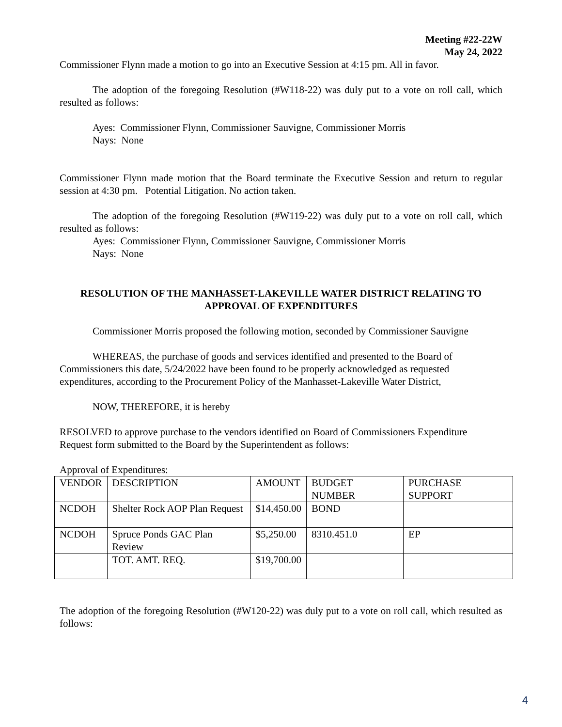Meeting #22-22W
May 24, 2022
Commissioner Flynn made a motion to go into an Executive Session at 4:15 pm. All in favor.
The adoption of the foregoing Resolution (#W118-22) was duly put to a vote on roll call, which resulted as follows:
Ayes: Commissioner Flynn, Commissioner Sauvigne, Commissioner Morris
Nays: None
Commissioner Flynn made motion that the Board terminate the Executive Session and return to regular session at 4:30 pm. Potential Litigation. No action taken.
The adoption of the foregoing Resolution (#W119-22) was duly put to a vote on roll call, which resulted as follows:
Ayes: Commissioner Flynn, Commissioner Sauvigne, Commissioner Morris
Nays: None
RESOLUTION OF THE MANHASSET-LAKEVILLE WATER DISTRICT RELATING TO APPROVAL OF EXPENDITURES
Commissioner Morris proposed the following motion, seconded by Commissioner Sauvigne
WHEREAS, the purchase of goods and services identified and presented to the Board of Commissioners this date, 5/24/2022 have been found to be properly acknowledged as requested expenditures, according to the Procurement Policy of the Manhasset-Lakeville Water District,
NOW, THEREFORE, it is hereby
RESOLVED to approve purchase to the vendors identified on Board of Commissioners Expenditure Request form submitted to the Board by the Superintendent as follows:
Approval of Expenditures:
| VENDOR | DESCRIPTION | AMOUNT | BUDGET NUMBER | PURCHASE SUPPORT |
| NCDOH | Shelter Rock AOP Plan Request | $14,450.00 | BOND | |
| NCDOH | Spruce Ponds GAC Plan Review | $5,250.00 | 8310.451.0 | EP |
| | TOT. AMT. REQ. | $19,700.00 | | |
The adoption of the foregoing Resolution (#W120-22) was duly put to a vote on roll call, which resulted as follows:
4